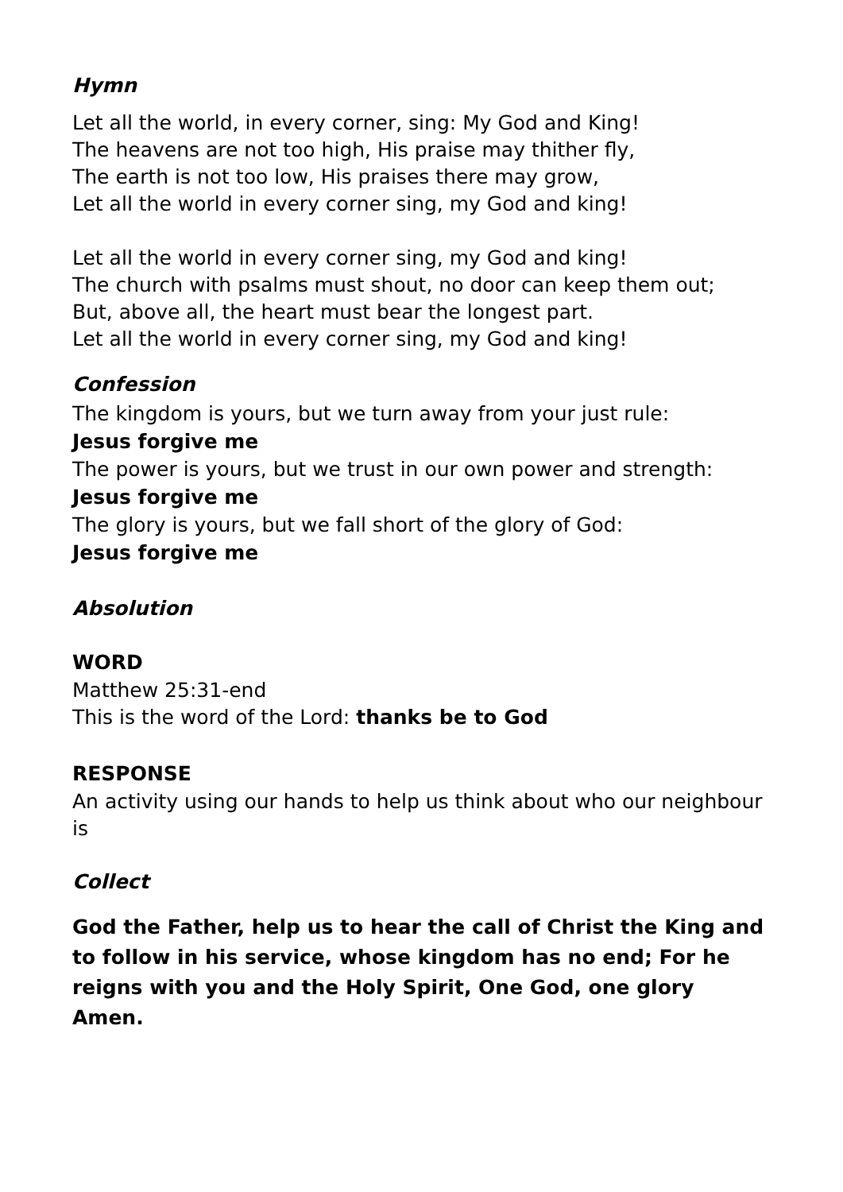Hymn
Let all the world, in every corner, sing: My God and King!
The heavens are not too high, His praise may thither fly,
The earth is not too low, His praises there may grow,
Let all the world in every corner sing, my God and king!
Let all the world in every corner sing, my God and king!
The church with psalms must shout, no door can keep them out;
But, above all, the heart must bear the longest part.
Let all the world in every corner sing, my God and king!
Confession
The kingdom is yours, but we turn away from your just rule:
Jesus forgive me
The power is yours, but we trust in our own power and strength:
Jesus forgive me
The glory is yours, but we fall short of the glory of God:
Jesus forgive me
Absolution
WORD
Matthew 25:31-end
This is the word of the Lord: thanks be to God
RESPONSE
An activity using our hands to help us think about who our neighbour is
Collect
God the Father, help us to hear the call of Christ the King and to follow in his service, whose kingdom has no end; For he reigns with you and the Holy Spirit, One God, one glory Amen.